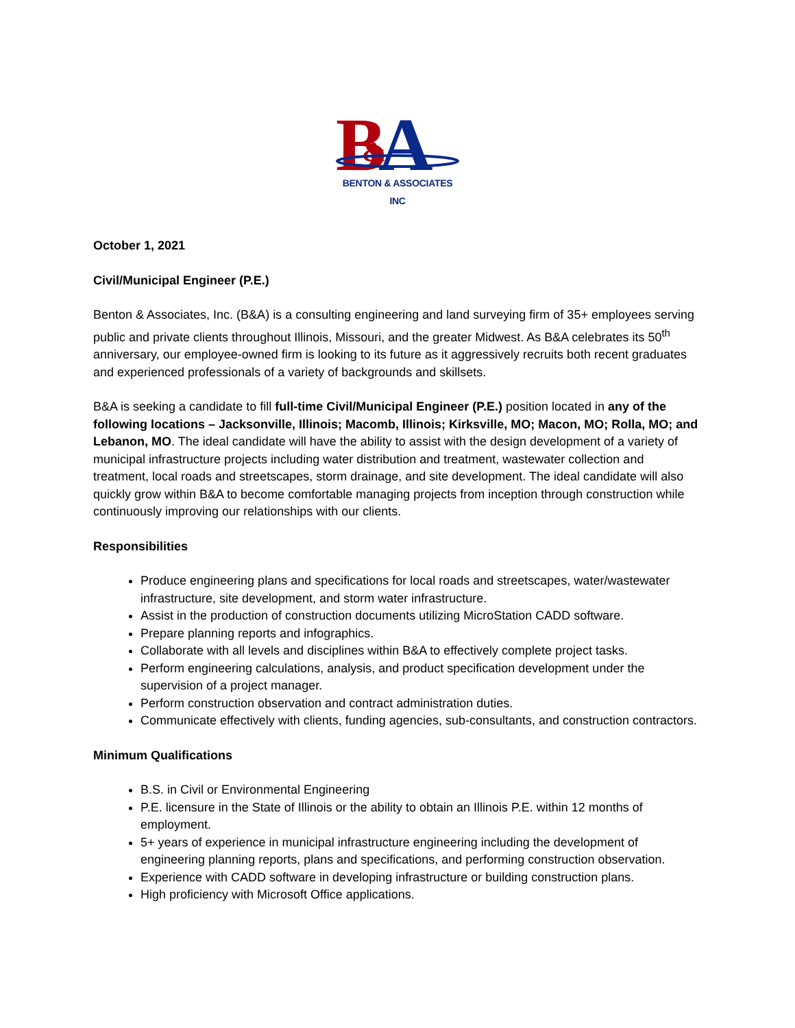B
A
&
BENTON & ASSOCIATES INC
October 1, 2021
Civil/Municipal Engineer (P.E.)
Benton & Associates, Inc. (B&A) is a consulting engineering and land surveying firm of 35+ employees serving public and private clients throughout Illinois, Missouri, and the greater Midwest. As B&A celebrates its 50<sup>th</sup> anniversary, our employee-owned firm is looking to its future as it aggressively recruits both recent graduates and experienced professionals of a variety of backgrounds and skillsets.
B&A is seeking a candidate to fill full-time Civil/Municipal Engineer (P.E.) position located in any of the following locations – Jacksonville, Illinois; Macomb, Illinois; Kirksville, MO; Macon, MO; Rolla, MO; and Lebanon, MO. The ideal candidate will have the ability to assist with the design development of a variety of municipal infrastructure projects including water distribution and treatment, wastewater collection and treatment, local roads and streetscapes, storm drainage, and site development. The ideal candidate will also quickly grow within B&A to become comfortable managing projects from inception through construction while continuously improving our relationships with our clients.
Responsibilities
Produce engineering plans and specifications for local roads and streetscapes, water/wastewater infrastructure, site development, and storm water infrastructure.
Assist in the production of construction documents utilizing MicroStation CADD software.
Prepare planning reports and infographics.
Collaborate with all levels and disciplines within B&A to effectively complete project tasks.
Perform engineering calculations, analysis, and product specification development under the supervision of a project manager.
Perform construction observation and contract administration duties.
Communicate effectively with clients, funding agencies, sub-consultants, and construction contractors.
Minimum Qualifications
B.S. in Civil or Environmental Engineering
P.E. licensure in the State of Illinois or the ability to obtain an Illinois P.E. within 12 months of employment.
5+ years of experience in municipal infrastructure engineering including the development of engineering planning reports, plans and specifications, and performing construction observation.
Experience with CADD software in developing infrastructure or building construction plans.
High proficiency with Microsoft Office applications.